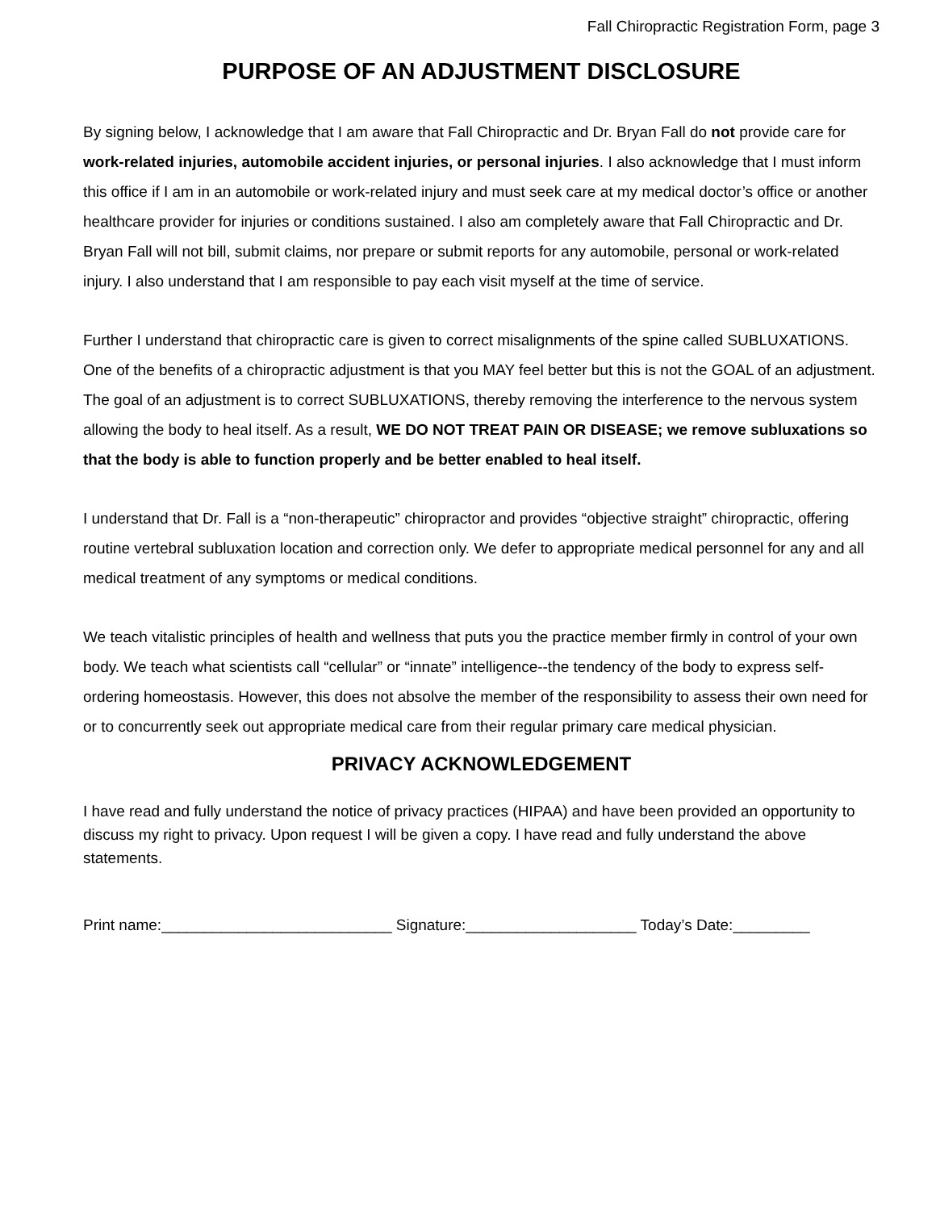Fall Chiropractic Registration Form, page 3
PURPOSE OF AN ADJUSTMENT DISCLOSURE
By signing below, I acknowledge that I am aware that Fall Chiropractic and Dr. Bryan Fall do not provide care for work-related injuries, automobile accident injuries, or personal injuries. I also acknowledge that I must inform this office if I am in an automobile or work-related injury and must seek care at my medical doctor’s office or another healthcare provider for injuries or conditions sustained. I also am completely aware that Fall Chiropractic and Dr. Bryan Fall will not bill, submit claims, nor prepare or submit reports for any automobile, personal or work-related injury. I also understand that I am responsible to pay each visit myself at the time of service.
Further I understand that chiropractic care is given to correct misalignments of the spine called SUBLUXATIONS. One of the benefits of a chiropractic adjustment is that you MAY feel better but this is not the GOAL of an adjustment. The goal of an adjustment is to correct SUBLUXATIONS, thereby removing the interference to the nervous system allowing the body to heal itself. As a result, WE DO NOT TREAT PAIN OR DISEASE; we remove subluxations so that the body is able to function properly and be better enabled to heal itself.
I understand that Dr. Fall is a “non-therapeutic” chiropractor and provides “objective straight” chiropractic, offering routine vertebral subluxation location and correction only. We defer to appropriate medical personnel for any and all medical treatment of any symptoms or medical conditions.
We teach vitalistic principles of health and wellness that puts you the practice member firmly in control of your own body. We teach what scientists call “cellular” or “innate” intelligence--the tendency of the body to express self-ordering homeostasis. However, this does not absolve the member of the responsibility to assess their own need for or to concurrently seek out appropriate medical care from their regular primary care medical physician.
PRIVACY ACKNOWLEDGEMENT
I have read and fully understand the notice of privacy practices (HIPAA) and have been provided an opportunity to discuss my right to privacy. Upon request I will be given a copy. I have read and fully understand the above statements.
Print name:___________________________ Signature:____________________ Today’s Date:_________